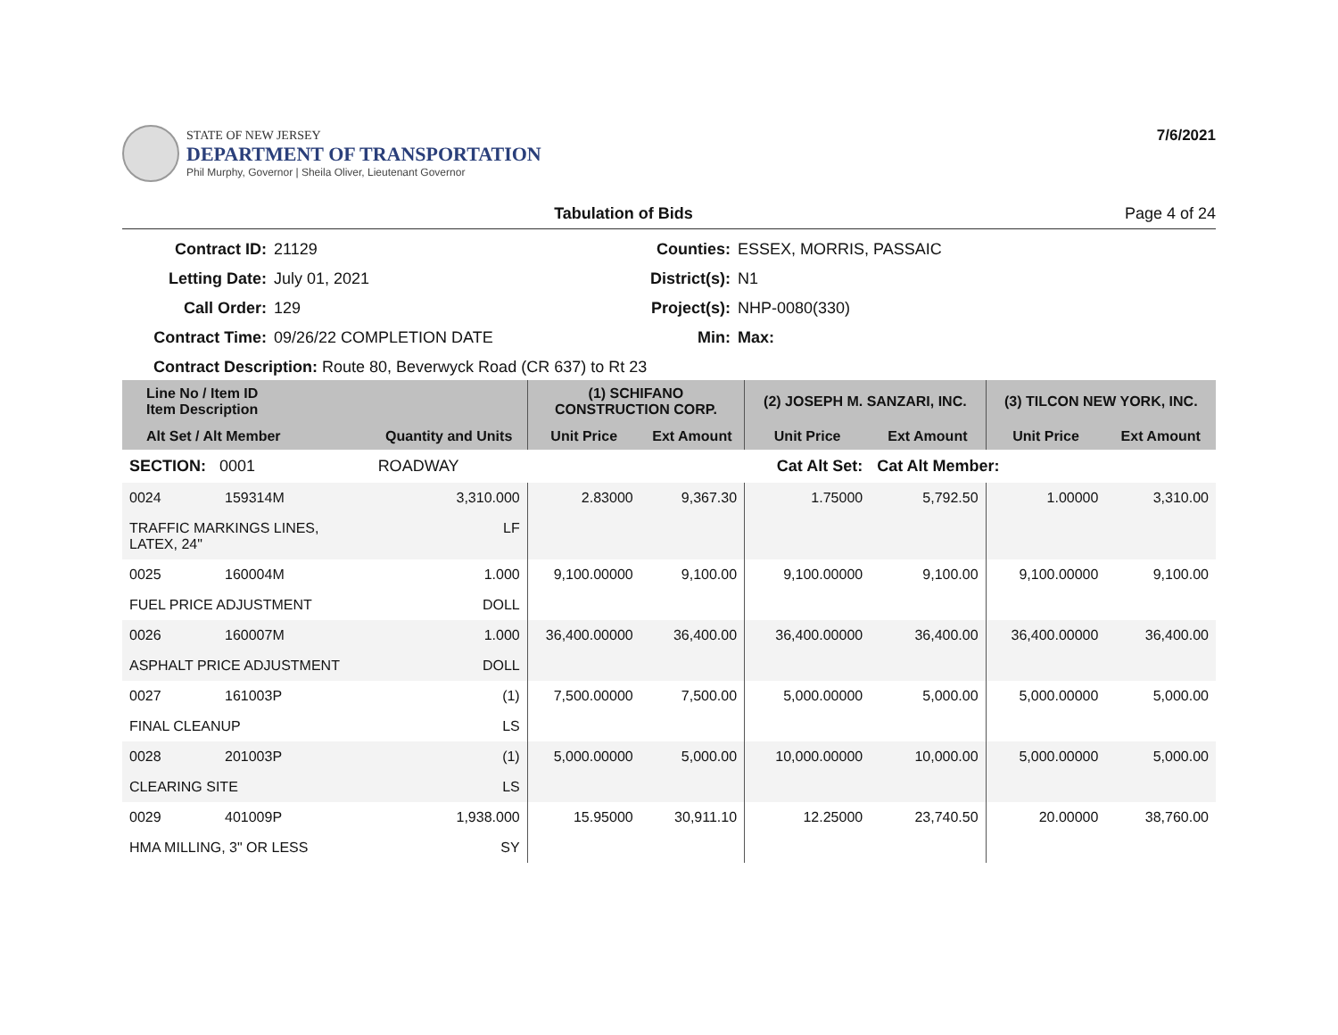STATE OF NEW JERSEY
DEPARTMENT OF TRANSPORTATION
Phil Murphy, Governor | Sheila Oliver, Lieutenant Governor
7/6/2021
Tabulation of Bids Page 4 of 24
Contract ID: 21129 Counties: ESSEX, MORRIS, PASSAIC Letting Date: July 01, 2021 District(s): N1 Call Order: 129 Project(s): NHP-0080(330) Contract Time: 09/26/22 COMPLETION DATE Min: Max:
Contract Description: Route 80, Beverwyck Road (CR 637) to Rt 23
| Line No / Item ID Item Description | | | (1) SCHIFANO CONSTRUCTION CORP. | | (2) JOSEPH M. SANZARI, INC. | | (3) TILCON NEW YORK, INC. | |
| --- | --- | --- | --- | --- | --- | --- | --- | --- |
| Alt Set / Alt Member | | Quantity and Units | Unit Price | Ext Amount | Unit Price | Ext Amount | Unit Price | Ext Amount |
| SECTION: 0001 | | ROADWAY | Cat Alt Set: | | | Cat Alt Member: | | |
| 0024 | 159314M | 3,310.000 | 2.83000 | 9,367.30 | 1.75000 | 5,792.50 | 1.00000 | 3,310.00 |
| TRAFFIC MARKINGS LINES, LATEX, 24" | | LF | | | | | | |
| 0025 | 160004M | 1.000 | 9,100.00000 | 9,100.00 | 9,100.00000 | 9,100.00 | 9,100.00000 | 9,100.00 |
| FUEL PRICE ADJUSTMENT | | DOLL | | | | | | |
| 0026 | 160007M | 1.000 | 36,400.00000 | 36,400.00 | 36,400.00000 | 36,400.00 | 36,400.00000 | 36,400.00 |
| ASPHALT PRICE ADJUSTMENT | | DOLL | | | | | | |
| 0027 | 161003P | (1) | 7,500.00000 | 7,500.00 | 5,000.00000 | 5,000.00 | 5,000.00000 | 5,000.00 |
| FINAL CLEANUP | | LS | | | | | | |
| 0028 | 201003P | (1) | 5,000.00000 | 5,000.00 | 10,000.00000 | 10,000.00 | 5,000.00000 | 5,000.00 |
| CLEARING SITE | | LS | | | | | | |
| 0029 | 401009P | 1,938.000 | 15.95000 | 30,911.10 | 12.25000 | 23,740.50 | 20.00000 | 38,760.00 |
| HMA MILLING, 3" OR LESS | | SY | | | | | | |